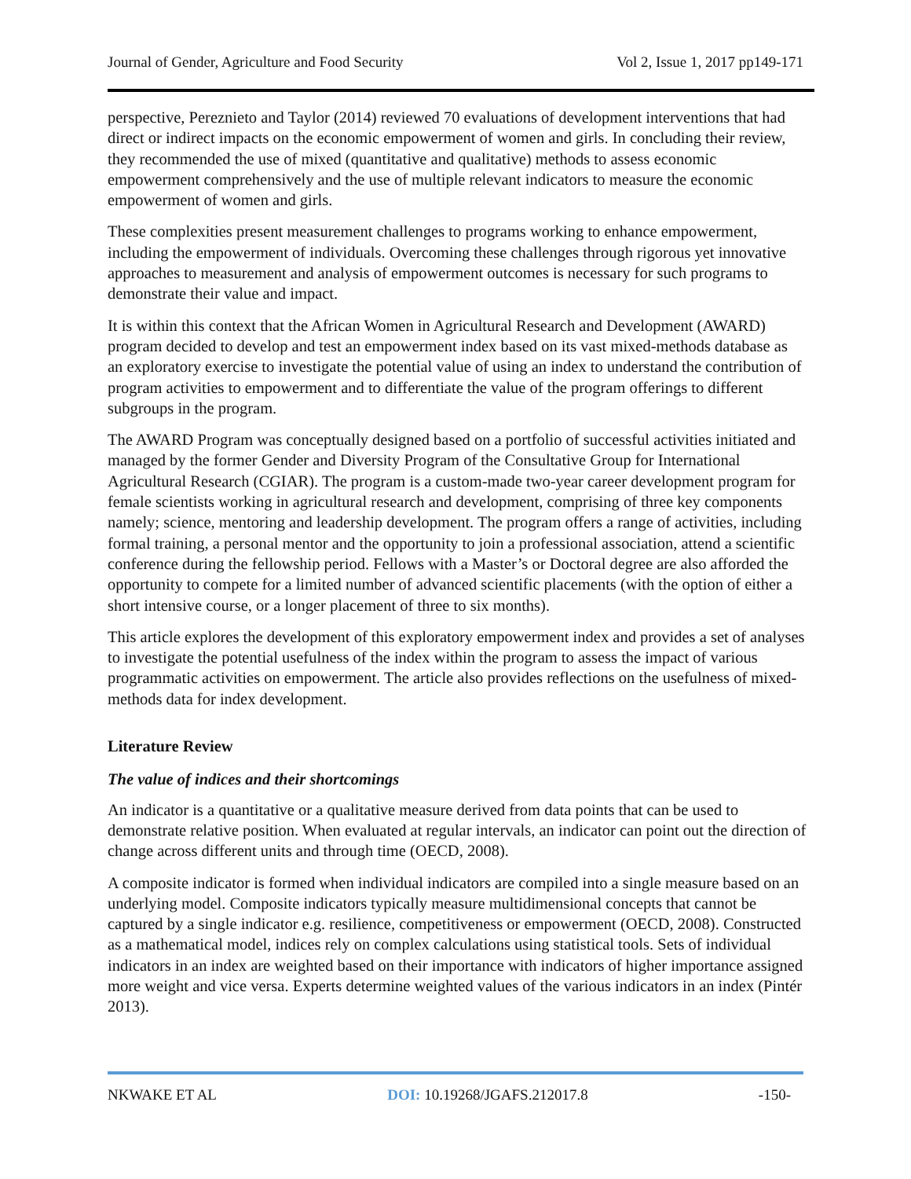Journal of Gender, Agriculture and Food Security Vol 2, Issue 1, 2017 pp149-171
perspective, Pereznieto and Taylor (2014) reviewed 70 evaluations of development interventions that had direct or indirect impacts on the economic empowerment of women and girls. In concluding their review, they recommended the use of mixed (quantitative and qualitative) methods to assess economic empowerment comprehensively and the use of multiple relevant indicators to measure the economic empowerment of women and girls.
These complexities present measurement challenges to programs working to enhance empowerment, including the empowerment of individuals. Overcoming these challenges through rigorous yet innovative approaches to measurement and analysis of empowerment outcomes is necessary for such programs to demonstrate their value and impact.
It is within this context that the African Women in Agricultural Research and Development (AWARD) program decided to develop and test an empowerment index based on its vast mixed-methods database as an exploratory exercise to investigate the potential value of using an index to understand the contribution of program activities to empowerment and to differentiate the value of the program offerings to different subgroups in the program.
The AWARD Program was conceptually designed based on a portfolio of successful activities initiated and managed by the former Gender and Diversity Program of the Consultative Group for International Agricultural Research (CGIAR). The program is a custom-made two-year career development program for female scientists working in agricultural research and development, comprising of three key components namely; science, mentoring and leadership development. The program offers a range of activities, including formal training, a personal mentor and the opportunity to join a professional association, attend a scientific conference during the fellowship period. Fellows with a Master’s or Doctoral degree are also afforded the opportunity to compete for a limited number of advanced scientific placements (with the option of either a short intensive course, or a longer placement of three to six months).
This article explores the development of this exploratory empowerment index and provides a set of analyses to investigate the potential usefulness of the index within the program to assess the impact of various programmatic activities on empowerment. The article also provides reflections on the usefulness of mixed-methods data for index development.
Literature Review
The value of indices and their shortcomings
An indicator is a quantitative or a qualitative measure derived from data points that can be used to demonstrate relative position. When evaluated at regular intervals, an indicator can point out the direction of change across different units and through time (OECD, 2008).
A composite indicator is formed when individual indicators are compiled into a single measure based on an underlying model. Composite indicators typically measure multidimensional concepts that cannot be captured by a single indicator e.g. resilience, competitiveness or empowerment (OECD, 2008). Constructed as a mathematical model, indices rely on complex calculations using statistical tools. Sets of individual indicators in an index are weighted based on their importance with indicators of higher importance assigned more weight and vice versa. Experts determine weighted values of the various indicators in an index (Pintér 2013).
NKWAKE ET AL DOI: 10.19268/JGAFS.212017.8 -150-